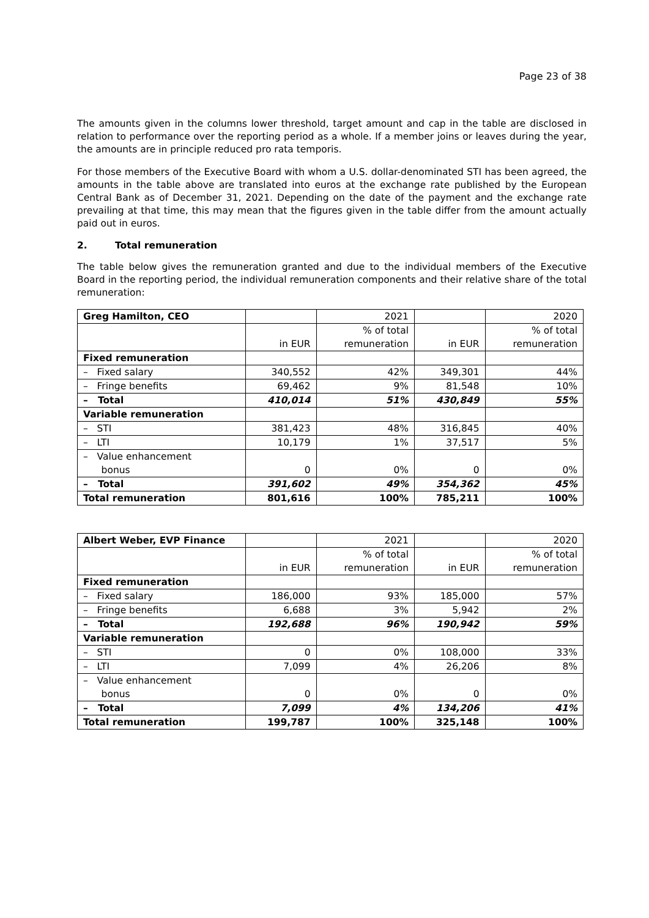Page 23 of 38
The amounts given in the columns lower threshold, target amount and cap in the table are disclosed in relation to performance over the reporting period as a whole. If a member joins or leaves during the year, the amounts are in principle reduced pro rata temporis.
For those members of the Executive Board with whom a U.S. dollar-denominated STI has been agreed, the amounts in the table above are translated into euros at the exchange rate published by the European Central Bank as of December 31, 2021. Depending on the date of the payment and the exchange rate prevailing at that time, this may mean that the figures given in the table differ from the amount actually paid out in euros.
2. Total remuneration
The table below gives the remuneration granted and due to the individual members of the Executive Board in the reporting period, the individual remuneration components and their relative share of the total remuneration:
| Greg Hamilton, CEO | | 2021 | | 2020 |
| | in EUR | % of total remuneration | in EUR | % of total remuneration |
| Fixed remuneration | | | | |
| – Fixed salary | 340,552 | 42% | 349,301 | 44% |
| – Fringe benefits | 69,462 | 9% | 81,548 | 10% |
| – Total | 410,014 | 51% | 430,849 | 55% |
| Variable remuneration | | | | |
| – STI | 381,423 | 48% | 316,845 | 40% |
| – LTI | 10,179 | 1% | 37,517 | 5% |
| – Value enhancement bonus | 0 | 0% | 0 | 0% |
| – Total | 391,602 | 49% | 354,362 | 45% |
| Total remuneration | 801,616 | 100% | 785,211 | 100% |
| Albert Weber, EVP Finance | | 2021 | | 2020 |
| | in EUR | % of total remuneration | in EUR | % of total remuneration |
| Fixed remuneration | | | | |
| – Fixed salary | 186,000 | 93% | 185,000 | 57% |
| – Fringe benefits | 6,688 | 3% | 5,942 | 2% |
| – Total | 192,688 | 96% | 190,942 | 59% |
| Variable remuneration | | | | |
| – STI | 0 | 0% | 108,000 | 33% |
| – LTI | 7,099 | 4% | 26,206 | 8% |
| – Value enhancement bonus | 0 | 0% | 0 | 0% |
| – Total | 7,099 | 4% | 134,206 | 41% |
| Total remuneration | 199,787 | 100% | 325,148 | 100% |